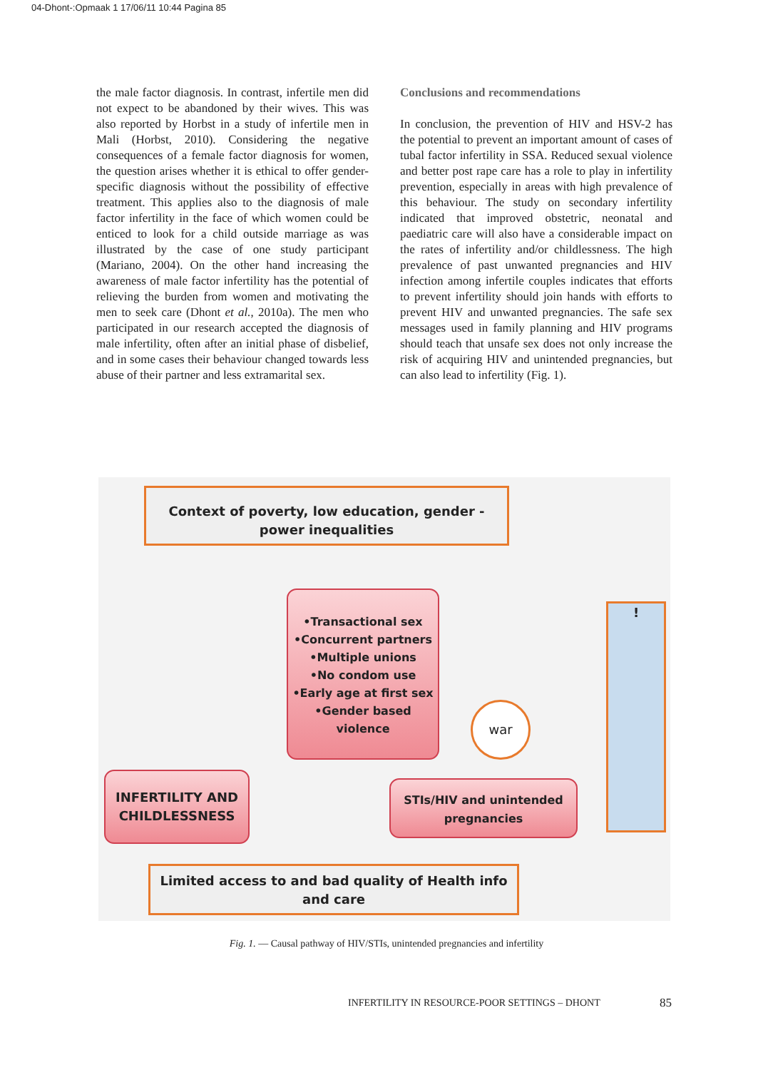04-Dhont-:Opmaak 1 17/06/11 10:44 Pagina 85
the male factor diagnosis. In contrast, infertile men did not expect to be abandoned by their wives. This was also reported by Horbst in a study of infertile men in Mali (Horbst, 2010). Considering the negative consequences of a female factor diagnosis for women, the question arises whether it is ethical to offer gender-specific diagnosis without the possibility of effective treatment. This applies also to the diagnosis of male factor infertility in the face of which women could be enticed to look for a child outside marriage as was illustrated by the case of one study participant (Mariano, 2004). On the other hand increasing the awareness of male factor infertility has the potential of relieving the burden from women and motivating the men to seek care (Dhont et al., 2010a). The men who participated in our research accepted the diagnosis of male infertility, often after an initial phase of disbelief, and in some cases their behaviour changed towards less abuse of their partner and less extramarital sex.
Conclusions and recommendations
In conclusion, the prevention of HIV and HSV-2 has the potential to prevent an important amount of cases of tubal factor infertility in SSA. Reduced sexual violence and better post rape care has a role to play in infertility prevention, especially in areas with high prevalence of this behaviour. The study on secondary infertility indicated that improved obstetric, neonatal and paediatric care will also have a considerable impact on the rates of infertility and/or childlessness. The high prevalence of past unwanted pregnancies and HIV infection among infertile couples indicates that efforts to prevent infertility should join hands with efforts to prevent HIV and unwanted pregnancies. The safe sex messages used in family planning and HIV programs should teach that unsafe sex does not only increase the risk of acquiring HIV and unintended pregnancies, but can also lead to infertility (Fig. 1).
Context of poverty, low education, gender -power inequalities
•Transactional sex
•Concurrent partners
•Multiple unions
•No condom use
•Early age at first sex
•Gender based violence
war
!
INFERTILITY AND CHILDLESSNESS
STIs/HIV and unintended pregnancies
Limited access to and bad quality of Health info and care
Fig. 1. — Causal pathway of HIV/STIs, unintended pregnancies and infertility
INFERTILITY IN RESOURCE-POOR SETTINGS – DHONT
85